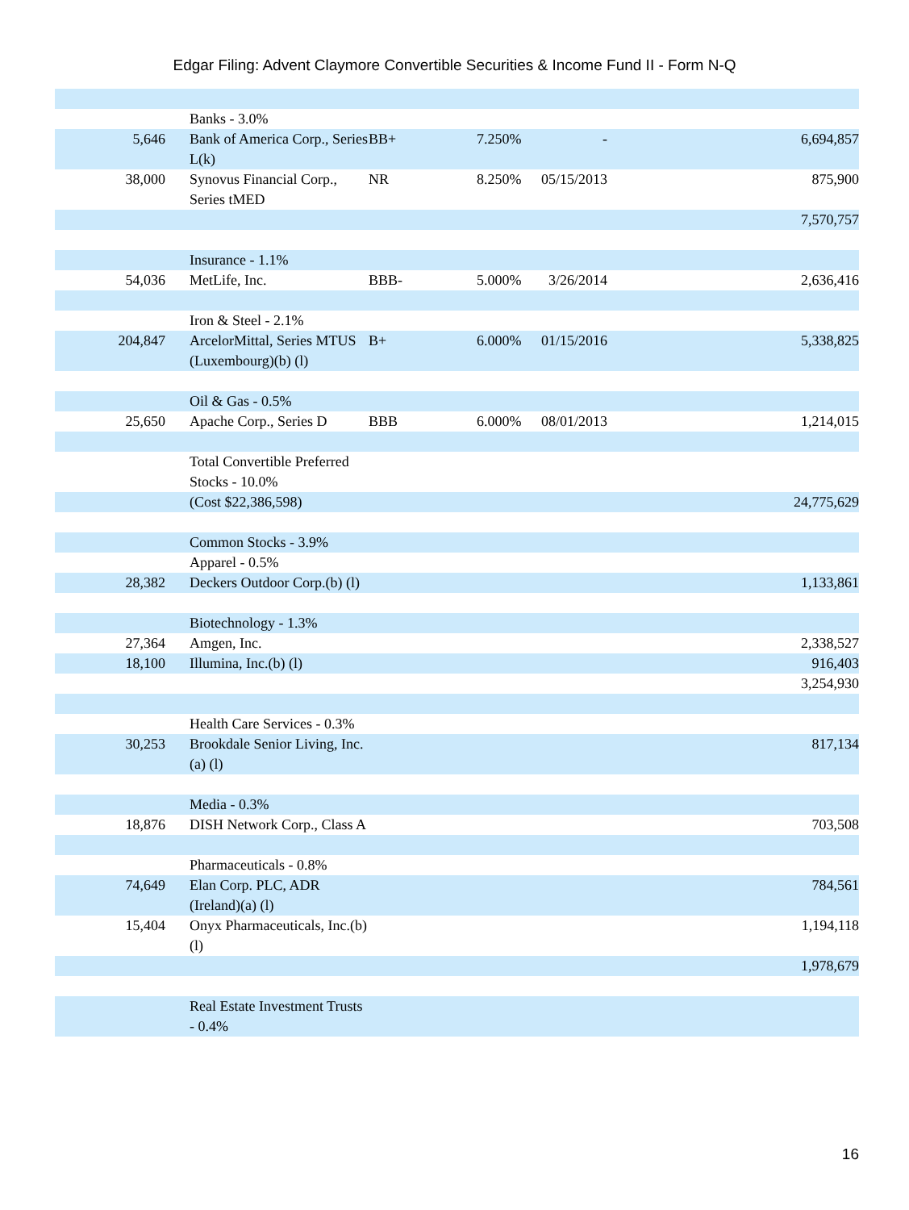Edgar Filing: Advent Claymore Convertible Securities & Income Fund II - Form N-Q
| | | Banks - 3.0% | | | | |
| 5,646 | | Bank of America Corp., Series L(k) | BB+ | 7.250% | - | 6,694,857 |
| 38,000 | | Synovus Financial Corp., Series tMED | NR | 8.250% | 05/15/2013 | 875,900 |
| | | | | | | 7,570,757 |
| | | Insurance - 1.1% | | | | |
| 54,036 | | MetLife, Inc. | BBB- | 5.000% | 3/26/2014 | 2,636,416 |
| | | Iron & Steel - 2.1% | | | | |
| 204,847 | | ArcelorMittal, Series MTUS (Luxembourg)(b) (l) | B+ | 6.000% | 01/15/2016 | 5,338,825 |
| | | Oil & Gas - 0.5% | | | | |
| 25,650 | | Apache Corp., Series D | BBB | 6.000% | 08/01/2013 | 1,214,015 |
| | | Total Convertible Preferred Stocks - 10.0% | | | | |
| | | (Cost $22,386,598) | | | | 24,775,629 |
| | | Common Stocks - 3.9% | | | | |
| | | Apparel - 0.5% | | | | |
| 28,382 | | Deckers Outdoor Corp.(b) (l) | | | | 1,133,861 |
| | | Biotechnology - 1.3% | | | | |
| 27,364 | | Amgen, Inc. | | | | 2,338,527 |
| 18,100 | | Illumina, Inc.(b) (l) | | | | 916,403 |
| | | | | | | 3,254,930 |
| | | Health Care Services - 0.3% | | | | |
| 30,253 | | Brookdale Senior Living, Inc.(a) (l) | | | | 817,134 |
| | | Media - 0.3% | | | | |
| 18,876 | | DISH Network Corp., Class A | | | | 703,508 |
| | | Pharmaceuticals - 0.8% | | | | |
| 74,649 | | Elan Corp. PLC, ADR (Ireland)(a) (l) | | | | 784,561 |
| 15,404 | | Onyx Pharmaceuticals, Inc.(b) (l) | | | | 1,194,118 |
| | | | | | | 1,978,679 |
| | | Real Estate Investment Trusts - 0.4% | | | | |
16